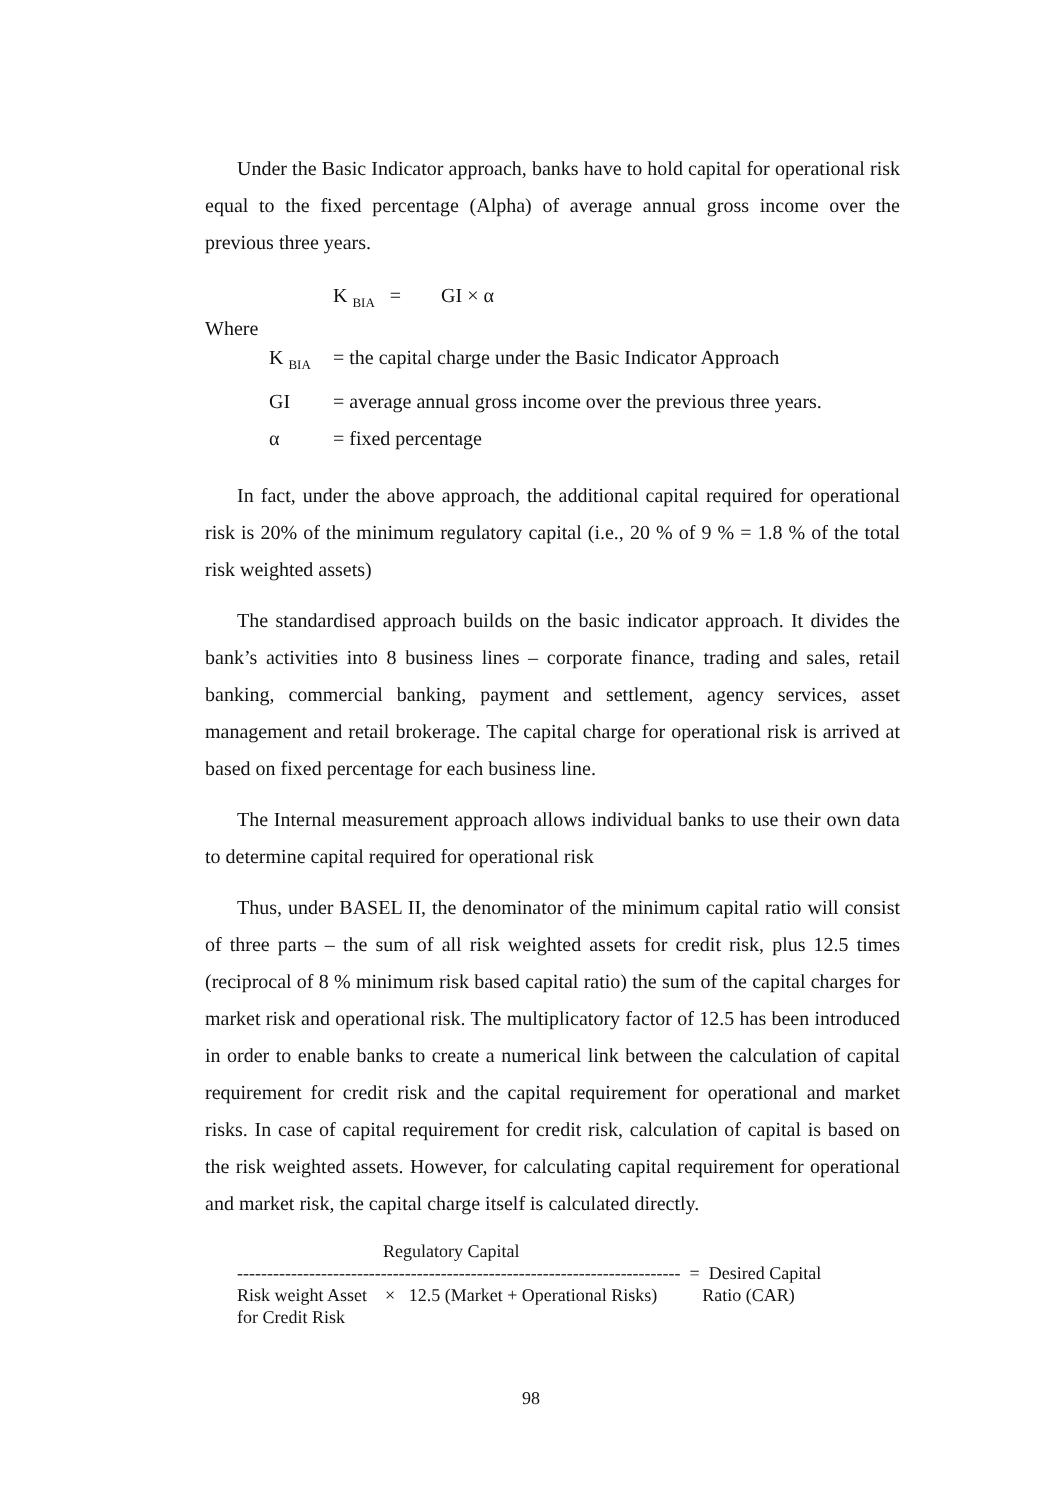Under the Basic Indicator approach, banks have to hold capital for operational risk equal to the fixed percentage (Alpha) of average annual gross income over the previous three years.
K <sub>BIA</sub> = GI × α
Where
K <sub>BIA</sub> = the capital charge under the Basic Indicator Approach
GI = average annual gross income over the previous three years.
α = fixed percentage
In fact, under the above approach, the additional capital required for operational risk is 20% of the minimum regulatory capital (i.e., 20 % of 9 % = 1.8 % of the total risk weighted assets)
The standardised approach builds on the basic indicator approach. It divides the bank’s activities into 8 business lines – corporate finance, trading and sales, retail banking, commercial banking, payment and settlement, agency services, asset management and retail brokerage. The capital charge for operational risk is arrived at based on fixed percentage for each business line.
The Internal measurement approach allows individual banks to use their own data to determine capital required for operational risk
Thus, under BASEL II, the denominator of the minimum capital ratio will consist of three parts – the sum of all risk weighted assets for credit risk, plus 12.5 times (reciprocal of 8 % minimum risk based capital ratio) the sum of the capital charges for market risk and operational risk. The multiplicatory factor of 12.5 has been introduced in order to enable banks to create a numerical link between the calculation of capital requirement for credit risk and the capital requirement for operational and market risks. In case of capital requirement for credit risk, calculation of capital is based on the risk weighted assets. However, for calculating capital requirement for operational and market risk, the capital charge itself is calculated directly.
Regulatory Capital
-------------------------------------------------------------------------- = Desired Capital
Risk weight Asset × 12.5 (Market + Operational Risks) Ratio (CAR)
for Credit Risk
98